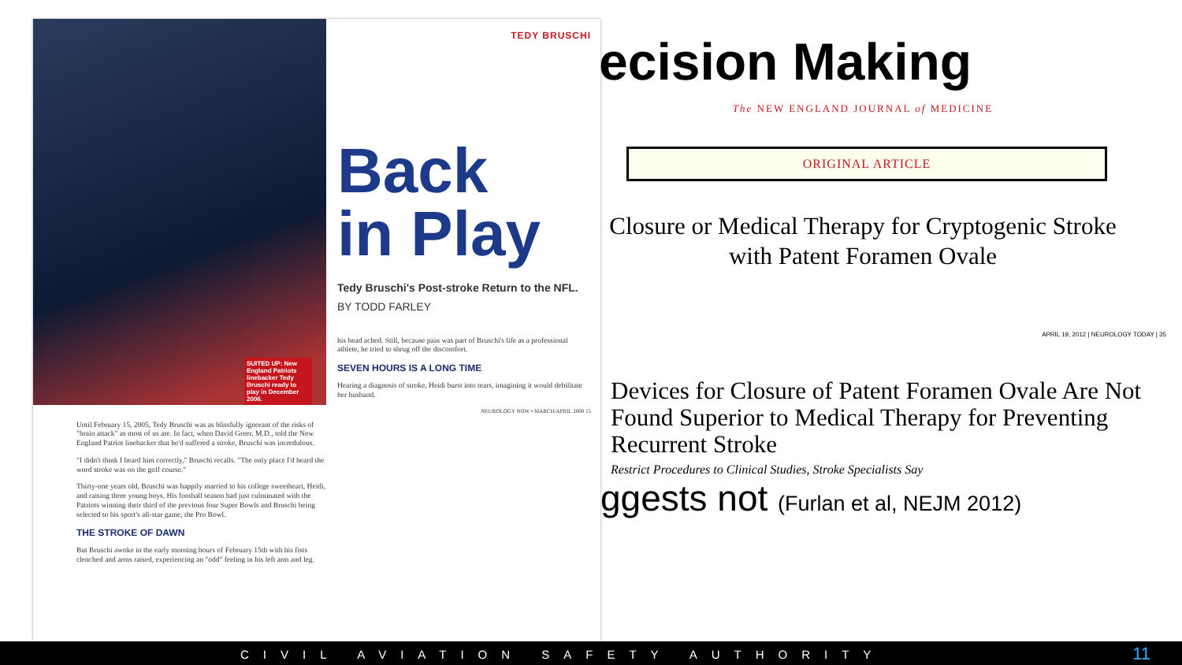SUITED UP: New England Patriots linebacker Tedy Bruschi ready to play in December 2006.
Until February 15, 2005, Tedy Bruschi was as blissfully ignorant of the risks of "brain attack" as most of us are. In fact, when David Greer, M.D., told the New England Patriot linebacker that he'd suffered a stroke, Bruschi was incredulous.
"I didn't think I heard him correctly," Bruschi recalls. "The only place I'd heard the word stroke was on the golf course."
Thirty-one years old, Bruschi was happily married to his college sweetheart, Heidi, and raising three young boys. His football season had just culminated with the Patriots winning their third of the previous four Super Bowls and Bruschi being selected to his sport's all-star game, the Pro Bowl.
THE STROKE OF DAWN
But Bruschi awoke in the early morning hours of February 15th with his fists clenched and arms raised, experiencing an "odd" feeling in his left arm and leg.
TEDY BRUSCHI
Back
in Play
Tedy Bruschi's Post-stroke Return to the NFL.
BY TODD FARLEY
his head ached. Still, because pain was part of Bruschi's life as a professional athlete, he tried to shrug off the discomfort.
SEVEN HOURS IS A LONG TIME
Hearing a diagnosis of stroke, Heidi burst into tears, imagining it would debilitate her husband.
NEUROLOGY NOW • MARCH/APRIL 2008 15
ecision Making
The NEW ENGLAND JOURNAL of MEDICINE
ORIGINAL ARTICLE
Closure or Medical Therapy for Cryptogenic Stroke with Patent Foramen Ovale
APRIL 19, 2012 | NEUROLOGY TODAY | 35
Devices for Closure of Patent Foramen Ovale Are Not Found Superior to Medical Therapy for Preventing Recurrent Stroke
Restrict Procedures to Clinical Studies, Stroke Specialists Say
ggests not (Furlan et al, NEJM 2012)
CIVIL AVIATION SAFETY AUTHORITY 11